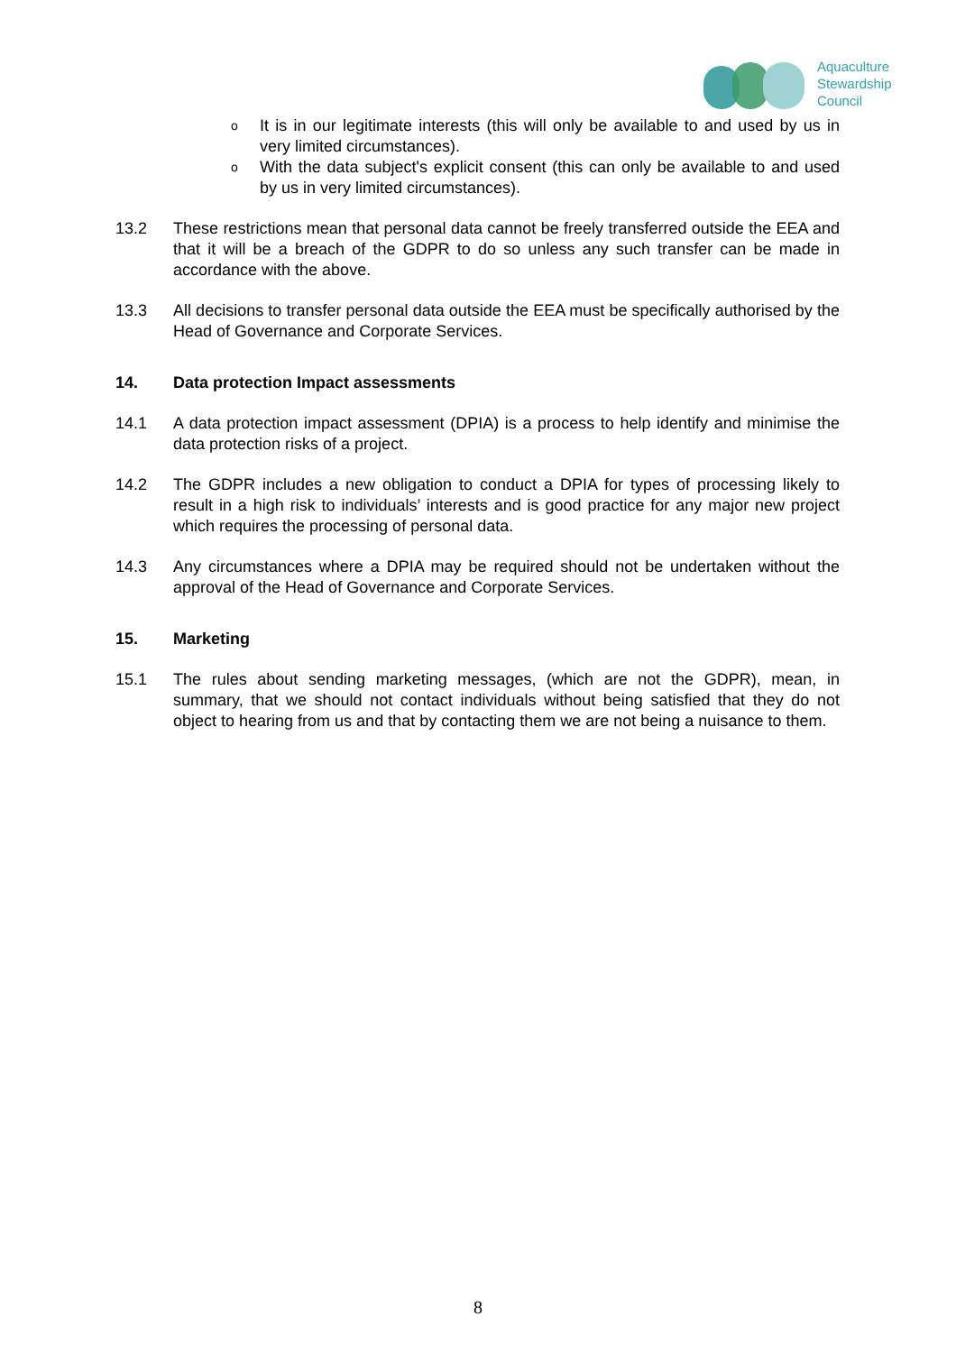Aquaculture
Stewardship
Council
o It is in our legitimate interests (this will only be available to and used by us in very limited circumstances).
o With the data subject's explicit consent (this can only be available to and used by us in very limited circumstances).
13.2 These restrictions mean that personal data cannot be freely transferred outside the EEA and that it will be a breach of the GDPR to do so unless any such transfer can be made in accordance with the above.
13.3 All decisions to transfer personal data outside the EEA must be specifically authorised by the Head of Governance and Corporate Services.
14. Data protection Impact assessments
14.1 A data protection impact assessment (DPIA) is a process to help identify and minimise the data protection risks of a project.
14.2 The GDPR includes a new obligation to conduct a DPIA for types of processing likely to result in a high risk to individuals’ interests and is good practice for any major new project which requires the processing of personal data.
14.3 Any circumstances where a DPIA may be required should not be undertaken without the approval of the Head of Governance and Corporate Services.
15. Marketing
15.1 The rules about sending marketing messages, (which are not the GDPR), mean, in summary, that we should not contact individuals without being satisfied that they do not object to hearing from us and that by contacting them we are not being a nuisance to them.
8